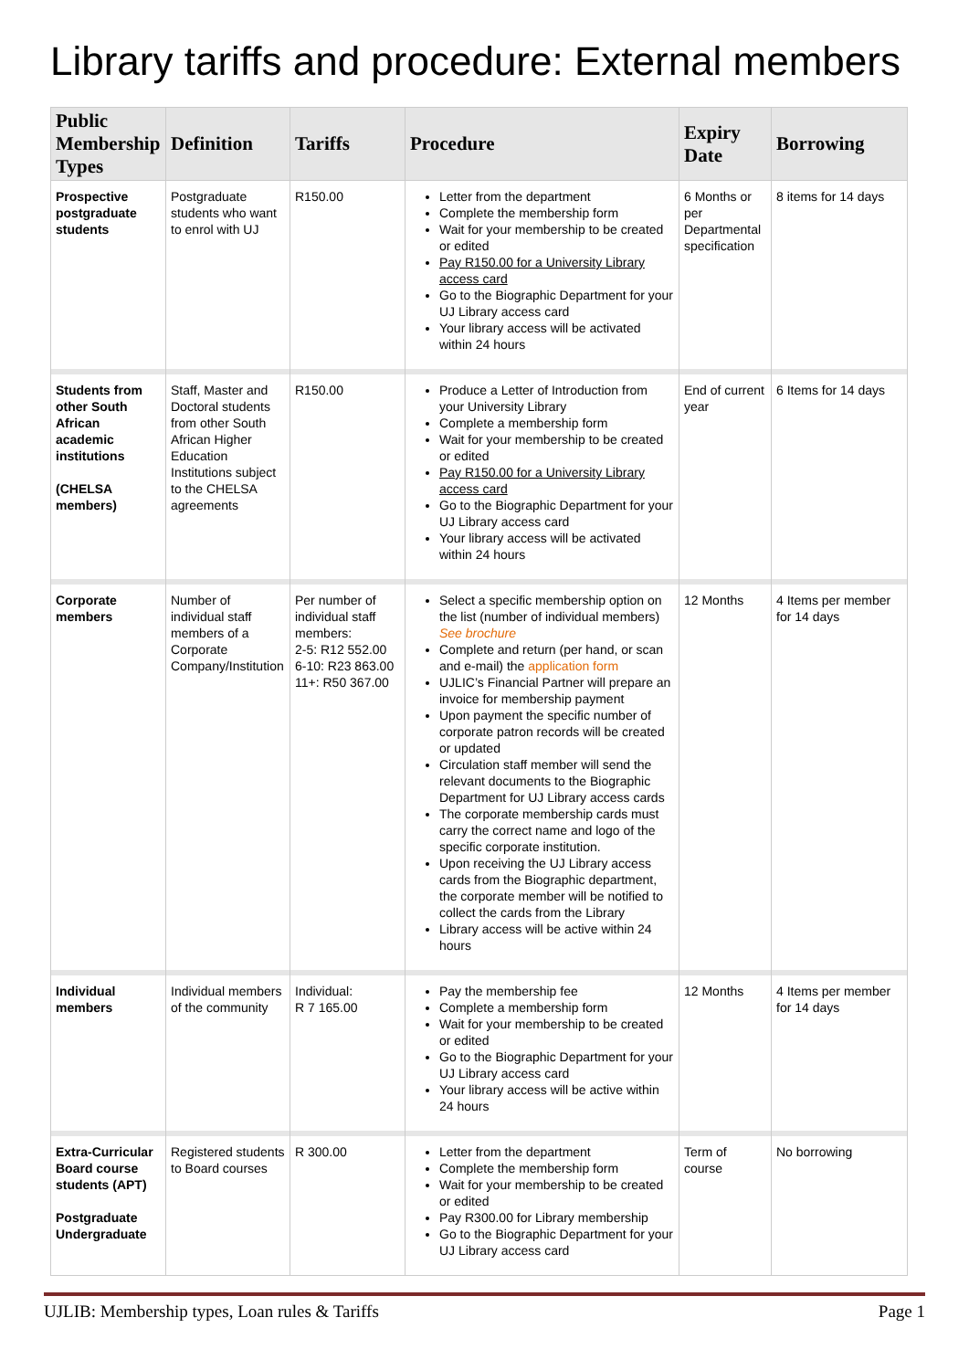Library tariffs and procedure: External members
| Public Membership Types | Definition | Tariffs | Procedure | Expiry Date | Borrowing |
| --- | --- | --- | --- | --- | --- |
| Prospective postgraduate students | Postgraduate students who want to enrol with UJ | R150.00 | Letter from the department Complete the membership form Wait for your membership to be created or edited Pay R150.00 for a University Library access card Go to the Biographic Department for your UJ Library access card Your library access will be activated within 24 hours | 6 Months or per Departmental specification | 8 items for 14 days |
| Students from other South African academic institutions (CHELSA members) | Staff, Master and Doctoral students from other South African Higher Education Institutions subject to the CHELSA agreements | R150.00 | Produce a Letter of Introduction from your University Library Complete a membership form Wait for your membership to be created or edited Pay R150.00 for a University Library access card Go to the Biographic Department for your UJ Library access card Your library access will be activated within 24 hours | End of current year | 6 Items for 14 days |
| Corporate members | Number of individual staff members of a Corporate Company/Institution | Per number of individual staff members: 2-5: R12 552.00 6-10: R23 863.00 11+: R50 367.00 | Select a specific membership option on the list (number of individual members) See brochure Complete and return (per hand, or scan and e-mail) the application form UJLIC’s Financial Partner will prepare an invoice for membership payment Upon payment the specific number of corporate patron records will be created or updated Circulation staff member will send the relevant documents to the Biographic Department for UJ Library access cards The corporate membership cards must carry the correct name and logo of the specific corporate institution. Upon receiving the UJ Library access cards from the Biographic department, the corporate member will be notified to collect the cards from the Library Library access will be active within 24 hours | 12 Months | 4 Items per member for 14 days |
| Individual members | Individual members of the community | Individual: R 7 165.00 | Pay the membership fee Complete a membership form Wait for your membership to be created or edited Go to the Biographic Department for your UJ Library access card Your library access will be active within 24 hours | 12 Months | 4 Items per member for 14 days |
| Extra-Curricular Board course students (APT) Postgraduate Undergraduate | Registered students to Board courses | R 300.00 | Letter from the department Complete the membership form Wait for your membership to be created or edited Pay R300.00 for Library membership Go to the Biographic Department for your UJ Library access card | Term of course | No borrowing |
UJLIB: Membership types, Loan rules & Tariffs Page 1